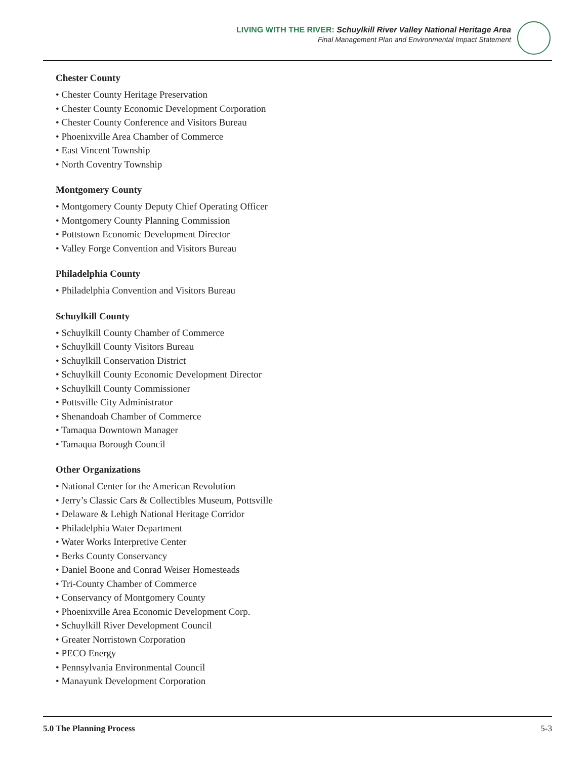LIVING WITH THE RIVER: Schuylkill River Valley National Heritage Area
Final Management Plan and Environmental Impact Statement
Chester County
• Chester County Heritage Preservation
• Chester County Economic Development Corporation
• Chester County Conference and Visitors Bureau
• Phoenixville Area Chamber of Commerce
• East Vincent Township
• North Coventry Township
Montgomery County
• Montgomery County Deputy Chief Operating Officer
• Montgomery County Planning Commission
• Pottstown Economic Development Director
• Valley Forge Convention and Visitors Bureau
Philadelphia County
• Philadelphia Convention and Visitors Bureau
Schuylkill County
• Schuylkill County Chamber of Commerce
• Schuylkill County Visitors Bureau
• Schuylkill Conservation District
• Schuylkill County Economic Development Director
• Schuylkill County Commissioner
• Pottsville City Administrator
• Shenandoah Chamber of Commerce
• Tamaqua Downtown Manager
• Tamaqua Borough Council
Other Organizations
• National Center for the American Revolution
• Jerry’s Classic Cars & Collectibles Museum, Pottsville
• Delaware & Lehigh National Heritage Corridor
• Philadelphia Water Department
• Water Works Interpretive Center
• Berks County Conservancy
• Daniel Boone and Conrad Weiser Homesteads
• Tri-County Chamber of Commerce
• Conservancy of Montgomery County
• Phoenixville Area Economic Development Corp.
• Schuylkill River Development Council
• Greater Norristown Corporation
• PECO Energy
• Pennsylvania Environmental Council
• Manayunk Development Corporation
5.0 The Planning Process 5-3